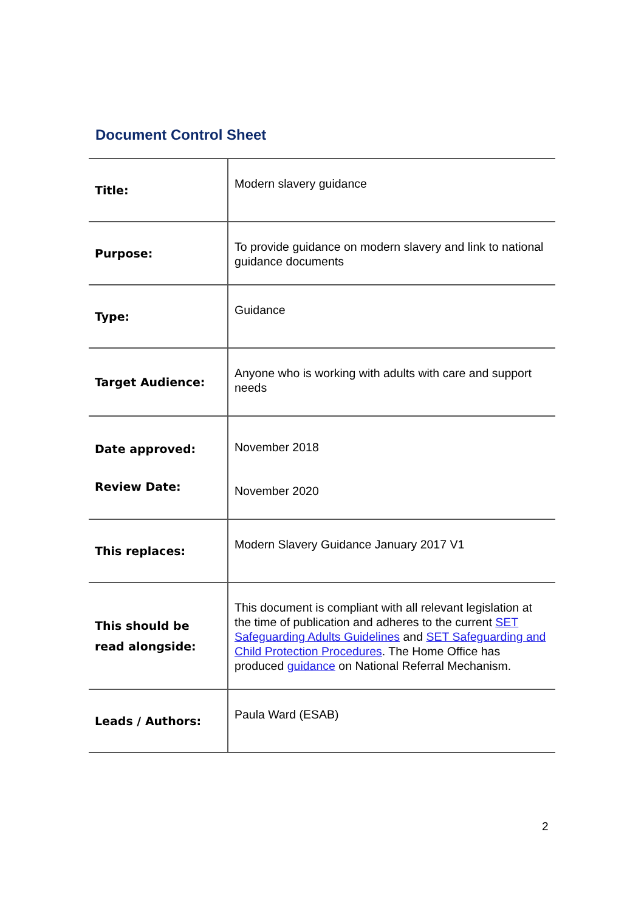Document Control Sheet
| Title: | Modern slavery guidance |
| Purpose: | To provide guidance on modern slavery and link to national guidance documents |
| Type: | Guidance |
| Target Audience: | Anyone who is working with adults with care and support needs |
| Date approved: Review Date: | November 2018 November 2020 |
| This replaces: | Modern Slavery Guidance January 2017 V1 |
| This should be read alongside: | This document is compliant with all relevant legislation at the time of publication and adheres to the current SET Safeguarding Adults Guidelines and SET Safeguarding and Child Protection Procedures . The Home Office has produced guidance on National Referral Mechanism. |
| Leads / Authors: | Paula Ward (ESAB) |
2